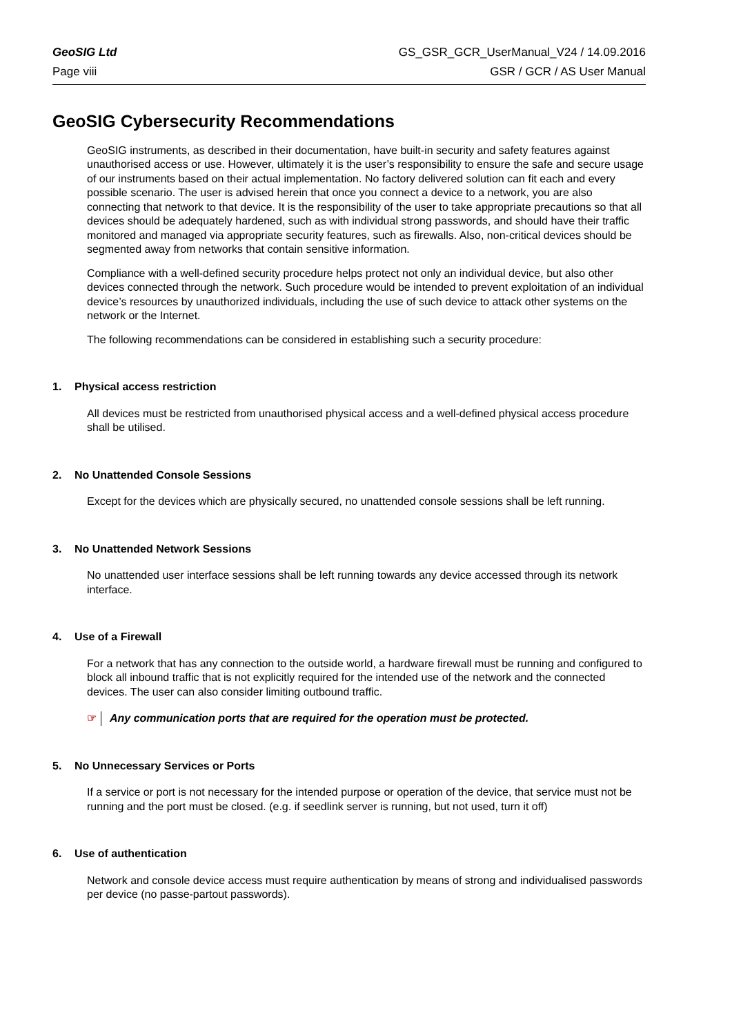GeoSIG Ltd
Page viii
GS_GSR_GCR_UserManual_V24 / 14.09.2016
GSR / GCR / AS User Manual
GeoSIG Cybersecurity Recommendations
GeoSIG instruments, as described in their documentation, have built-in security and safety features against unauthorised access or use. However, ultimately it is the user’s responsibility to ensure the safe and secure usage of our instruments based on their actual implementation. No factory delivered solution can fit each and every possible scenario. The user is advised herein that once you connect a device to a network, you are also connecting that network to that device. It is the responsibility of the user to take appropriate precautions so that all devices should be adequately hardened, such as with individual strong passwords, and should have their traffic monitored and managed via appropriate security features, such as firewalls. Also, non-critical devices should be segmented away from networks that contain sensitive information.
Compliance with a well-defined security procedure helps protect not only an individual device, but also other devices connected through the network. Such procedure would be intended to prevent exploitation of an individual device’s resources by unauthorized individuals, including the use of such device to attack other systems on the network or the Internet.
The following recommendations can be considered in establishing such a security procedure:
1. Physical access restriction
All devices must be restricted from unauthorised physical access and a well-defined physical access procedure shall be utilised.
2. No Unattended Console Sessions
Except for the devices which are physically secured, no unattended console sessions shall be left running.
3. No Unattended Network Sessions
No unattended user interface sessions shall be left running towards any device accessed through its network interface.
4. Use of a Firewall
For a network that has any connection to the outside world, a hardware firewall must be running and configured to block all inbound traffic that is not explicitly required for the intended use of the network and the connected devices. The user can also consider limiting outbound traffic.
☞ Any communication ports that are required for the operation must be protected.
5. No Unnecessary Services or Ports
If a service or port is not necessary for the intended purpose or operation of the device, that service must not be running and the port must be closed. (e.g. if seedlink server is running, but not used, turn it off)
6. Use of authentication
Network and console device access must require authentication by means of strong and individualised passwords per device (no passe-partout passwords).